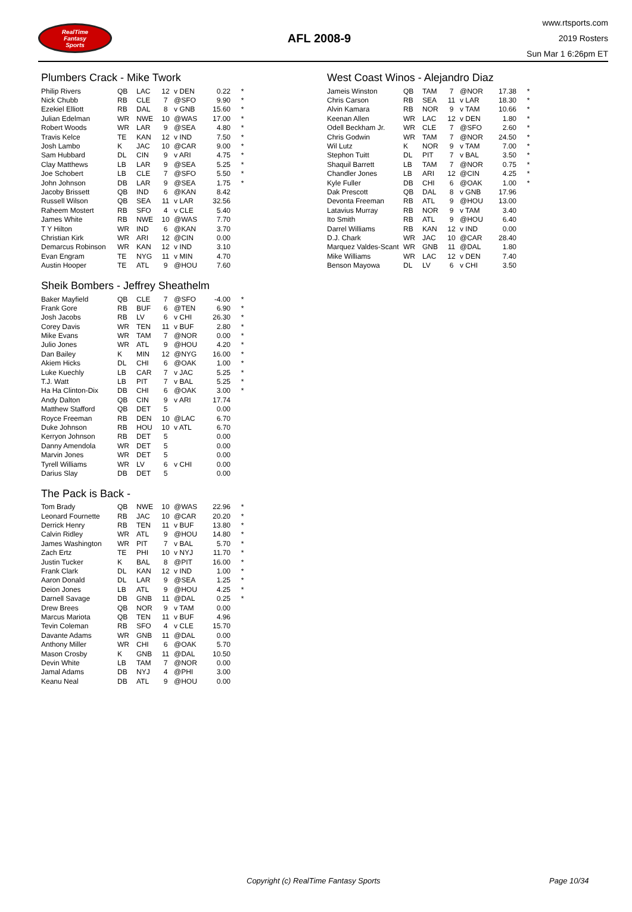RealTime
Fantasy
Sports
AFL 2008-9
www.rtsports.com
2019 Rosters
Sun Mar 1 6:26pm ET
Plumbers Crack - Mike Twork
| Philip Rivers | QB | LAC | 12 | v DEN | 0.22 | * |
| Nick Chubb | RB | CLE | 7 | @SFO | 9.90 | * |
| Ezekiel Elliott | RB | DAL | 8 | v GNB | 15.60 | * |
| Julian Edelman | WR | NWE | 10 | @WAS | 17.00 | * |
| Robert Woods | WR | LAR | 9 | @SEA | 4.80 | * |
| Travis Kelce | TE | KAN | 12 | v IND | 7.50 | * |
| Josh Lambo | K | JAC | 10 | @CAR | 9.00 | * |
| Sam Hubbard | DL | CIN | 9 | v ARI | 4.75 | * |
| Clay Matthews | LB | LAR | 9 | @SEA | 5.25 | * |
| Joe Schobert | LB | CLE | 7 | @SFO | 5.50 | * |
| John Johnson | DB | LAR | 9 | @SEA | 1.75 | * |
| Jacoby Brissett | QB | IND | 6 | @KAN | 8.42 | |
| Russell Wilson | QB | SEA | 11 | v LAR | 32.56 | |
| Raheem Mostert | RB | SFO | 4 | v CLE | 5.40 | |
| James White | RB | NWE | 10 | @WAS | 7.70 | |
| T Y Hilton | WR | IND | 6 | @KAN | 3.70 | |
| Christian Kirk | WR | ARI | 12 | @CIN | 0.00 | |
| Demarcus Robinson | WR | KAN | 12 | v IND | 3.10 | |
| Evan Engram | TE | NYG | 11 | v MIN | 4.70 | |
| Austin Hooper | TE | ATL | 9 | @HOU | 7.60 | |
Sheik Bombers - Jeffrey Sheathelm
| Baker Mayfield | QB | CLE | 7 | @SFO | -4.00 | * |
| Frank Gore | RB | BUF | 6 | @TEN | 6.90 | * |
| Josh Jacobs | RB | LV | 6 | v CHI | 26.30 | * |
| Corey Davis | WR | TEN | 11 | v BUF | 2.80 | * |
| Mike Evans | WR | TAM | 7 | @NOR | 0.00 | * |
| Julio Jones | WR | ATL | 9 | @HOU | 4.20 | * |
| Dan Bailey | K | MIN | 12 | @NYG | 16.00 | * |
| Akiem Hicks | DL | CHI | 6 | @OAK | 1.00 | * |
| Luke Kuechly | LB | CAR | 7 | v JAC | 5.25 | * |
| T.J. Watt | LB | PIT | 7 | v BAL | 5.25 | * |
| Ha Ha Clinton-Dix | DB | CHI | 6 | @OAK | 3.00 | * |
| Andy Dalton | QB | CIN | 9 | v ARI | 17.74 | |
| Matthew Stafford | QB | DET | 5 | | 0.00 | |
| Royce Freeman | RB | DEN | 10 | @LAC | 6.70 | |
| Duke Johnson | RB | HOU | 10 | v ATL | 6.70 | |
| Kerryon Johnson | RB | DET | 5 | | 0.00 | |
| Danny Amendola | WR | DET | 5 | | 0.00 | |
| Marvin Jones | WR | DET | 5 | | 0.00 | |
| Tyrell Williams | WR | LV | 6 | v CHI | 0.00 | |
| Darius Slay | DB | DET | 5 | | 0.00 | |
The Pack is Back -
| Tom Brady | QB | NWE | 10 | @WAS | 22.96 | * |
| Leonard Fournette | RB | JAC | 10 | @CAR | 20.20 | * |
| Derrick Henry | RB | TEN | 11 | v BUF | 13.80 | * |
| Calvin Ridley | WR | ATL | 9 | @HOU | 14.80 | * |
| James Washington | WR | PIT | 7 | v BAL | 5.70 | * |
| Zach Ertz | TE | PHI | 10 | v NYJ | 11.70 | * |
| Justin Tucker | K | BAL | 8 | @PIT | 16.00 | * |
| Frank Clark | DL | KAN | 12 | v IND | 1.00 | * |
| Aaron Donald | DL | LAR | 9 | @SEA | 1.25 | * |
| Deion Jones | LB | ATL | 9 | @HOU | 4.25 | * |
| Darnell Savage | DB | GNB | 11 | @DAL | 0.25 | * |
| Drew Brees | QB | NOR | 9 | v TAM | 0.00 | |
| Marcus Mariota | QB | TEN | 11 | v BUF | 4.96 | |
| Tevin Coleman | RB | SFO | 4 | v CLE | 15.70 | |
| Davante Adams | WR | GNB | 11 | @DAL | 0.00 | |
| Anthony Miller | WR | CHI | 6 | @OAK | 5.70 | |
| Mason Crosby | K | GNB | 11 | @DAL | 10.50 | |
| Devin White | LB | TAM | 7 | @NOR | 0.00 | |
| Jamal Adams | DB | NYJ | 4 | @PHI | 3.00 | |
| Keanu Neal | DB | ATL | 9 | @HOU | 0.00 | |
West Coast Winos - Alejandro Diaz
| Jameis Winston | QB | TAM | 7 | @NOR | 17.38 | * |
| Chris Carson | RB | SEA | 11 | v LAR | 18.30 | * |
| Alvin Kamara | RB | NOR | 9 | v TAM | 10.66 | * |
| Keenan Allen | WR | LAC | 12 | v DEN | 1.80 | * |
| Odell Beckham Jr. | WR | CLE | 7 | @SFO | 2.60 | * |
| Chris Godwin | WR | TAM | 7 | @NOR | 24.50 | * |
| Wil Lutz | K | NOR | 9 | v TAM | 7.00 | * |
| Stephon Tuitt | DL | PIT | 7 | v BAL | 3.50 | * |
| Shaquil Barrett | LB | TAM | 7 | @NOR | 0.75 | * |
| Chandler Jones | LB | ARI | 12 | @CIN | 4.25 | * |
| Kyle Fuller | DB | CHI | 6 | @OAK | 1.00 | * |
| Dak Prescott | QB | DAL | 8 | v GNB | 17.96 | |
| Devonta Freeman | RB | ATL | 9 | @HOU | 13.00 | |
| Latavius Murray | RB | NOR | 9 | v TAM | 3.40 | |
| Ito Smith | RB | ATL | 9 | @HOU | 6.40 | |
| Darrel Williams | RB | KAN | 12 | v IND | 0.00 | |
| D.J. Chark | WR | JAC | 10 | @CAR | 28.40 | |
| Marquez Valdes-Scant | WR | GNB | 11 | @DAL | 1.80 | |
| Mike Williams | WR | LAC | 12 | v DEN | 7.40 | |
| Benson Mayowa | DL | LV | 6 | v CHI | 3.50 | |
Copyright (c) RealTime Fantasy Sports Page 10/34